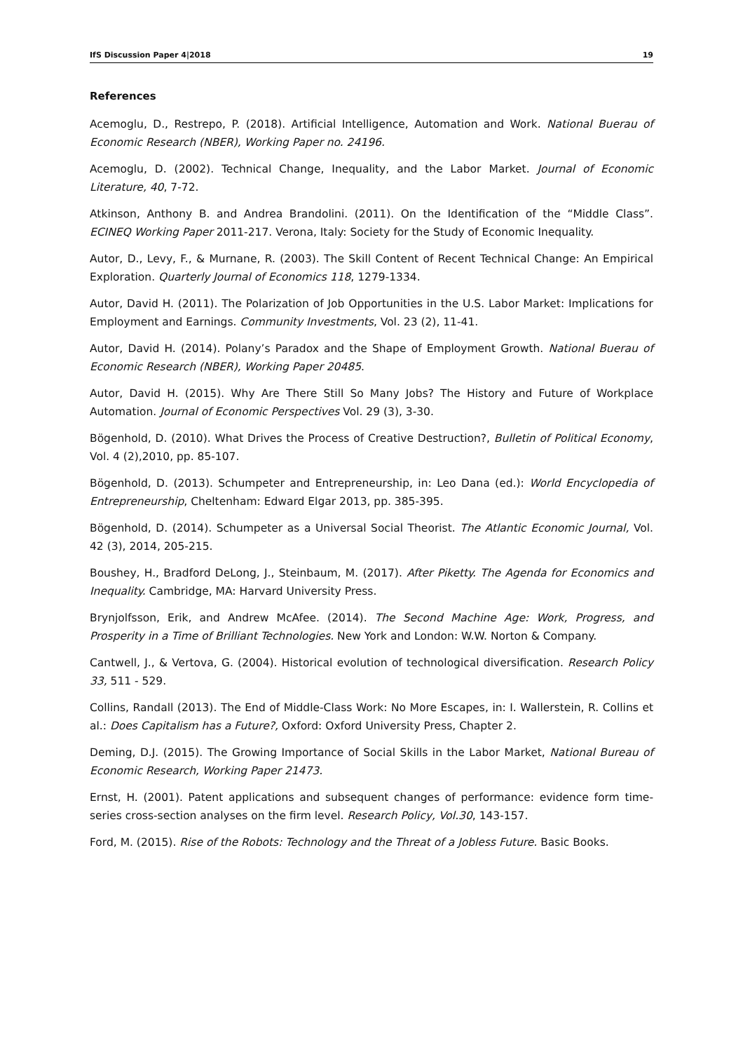IfS Discussion Paper 4|2018 19
References
Acemoglu, D., Restrepo, P. (2018). Artificial Intelligence, Automation and Work. National Buerau of Economic Research (NBER), Working Paper no. 24196.
Acemoglu, D. (2002). Technical Change, Inequality, and the Labor Market. Journal of Economic Literature, 40, 7-72.
Atkinson, Anthony B. and Andrea Brandolini. (2011). On the Identification of the “Middle Class”. ECINEQ Working Paper 2011-217. Verona, Italy: Society for the Study of Economic Inequality.
Autor, D., Levy, F., & Murnane, R. (2003). The Skill Content of Recent Technical Change: An Empirical Exploration. Quarterly Journal of Economics 118, 1279-1334.
Autor, David H. (2011). The Polarization of Job Opportunities in the U.S. Labor Market: Implications for Employment and Earnings. Community Investments, Vol. 23 (2), 11-41.
Autor, David H. (2014). Polany’s Paradox and the Shape of Employment Growth. National Buerau of Economic Research (NBER), Working Paper 20485.
Autor, David H. (2015). Why Are There Still So Many Jobs? The History and Future of Workplace Automation. Journal of Economic Perspectives Vol. 29 (3), 3-30.
Bögenhold, D. (2010). What Drives the Process of Creative Destruction?, Bulletin of Political Economy, Vol. 4 (2),2010, pp. 85-107.
Bögenhold, D. (2013). Schumpeter and Entrepreneurship, in: Leo Dana (ed.): World Encyclopedia of Entrepreneurship, Cheltenham: Edward Elgar 2013, pp. 385-395.
Bögenhold, D. (2014). Schumpeter as a Universal Social Theorist. The Atlantic Economic Journal, Vol. 42 (3), 2014, 205-215.
Boushey, H., Bradford DeLong, J., Steinbaum, M. (2017). After Piketty. The Agenda for Economics and Inequality. Cambridge, MA: Harvard University Press.
Brynjolfsson, Erik, and Andrew McAfee. (2014). The Second Machine Age: Work, Progress, and Prosperity in a Time of Brilliant Technologies. New York and London: W.W. Norton & Company.
Cantwell, J., & Vertova, G. (2004). Historical evolution of technological diversification. Research Policy 33, 511 - 529.
Collins, Randall (2013). The End of Middle-Class Work: No More Escapes, in: I. Wallerstein, R. Collins et al.: Does Capitalism has a Future?, Oxford: Oxford University Press, Chapter 2.
Deming, D.J. (2015). The Growing Importance of Social Skills in the Labor Market, National Bureau of Economic Research, Working Paper 21473.
Ernst, H. (2001). Patent applications and subsequent changes of performance: evidence form time-series cross-section analyses on the firm level. Research Policy, Vol.30, 143-157.
Ford, M. (2015). Rise of the Robots: Technology and the Threat of a Jobless Future. Basic Books.